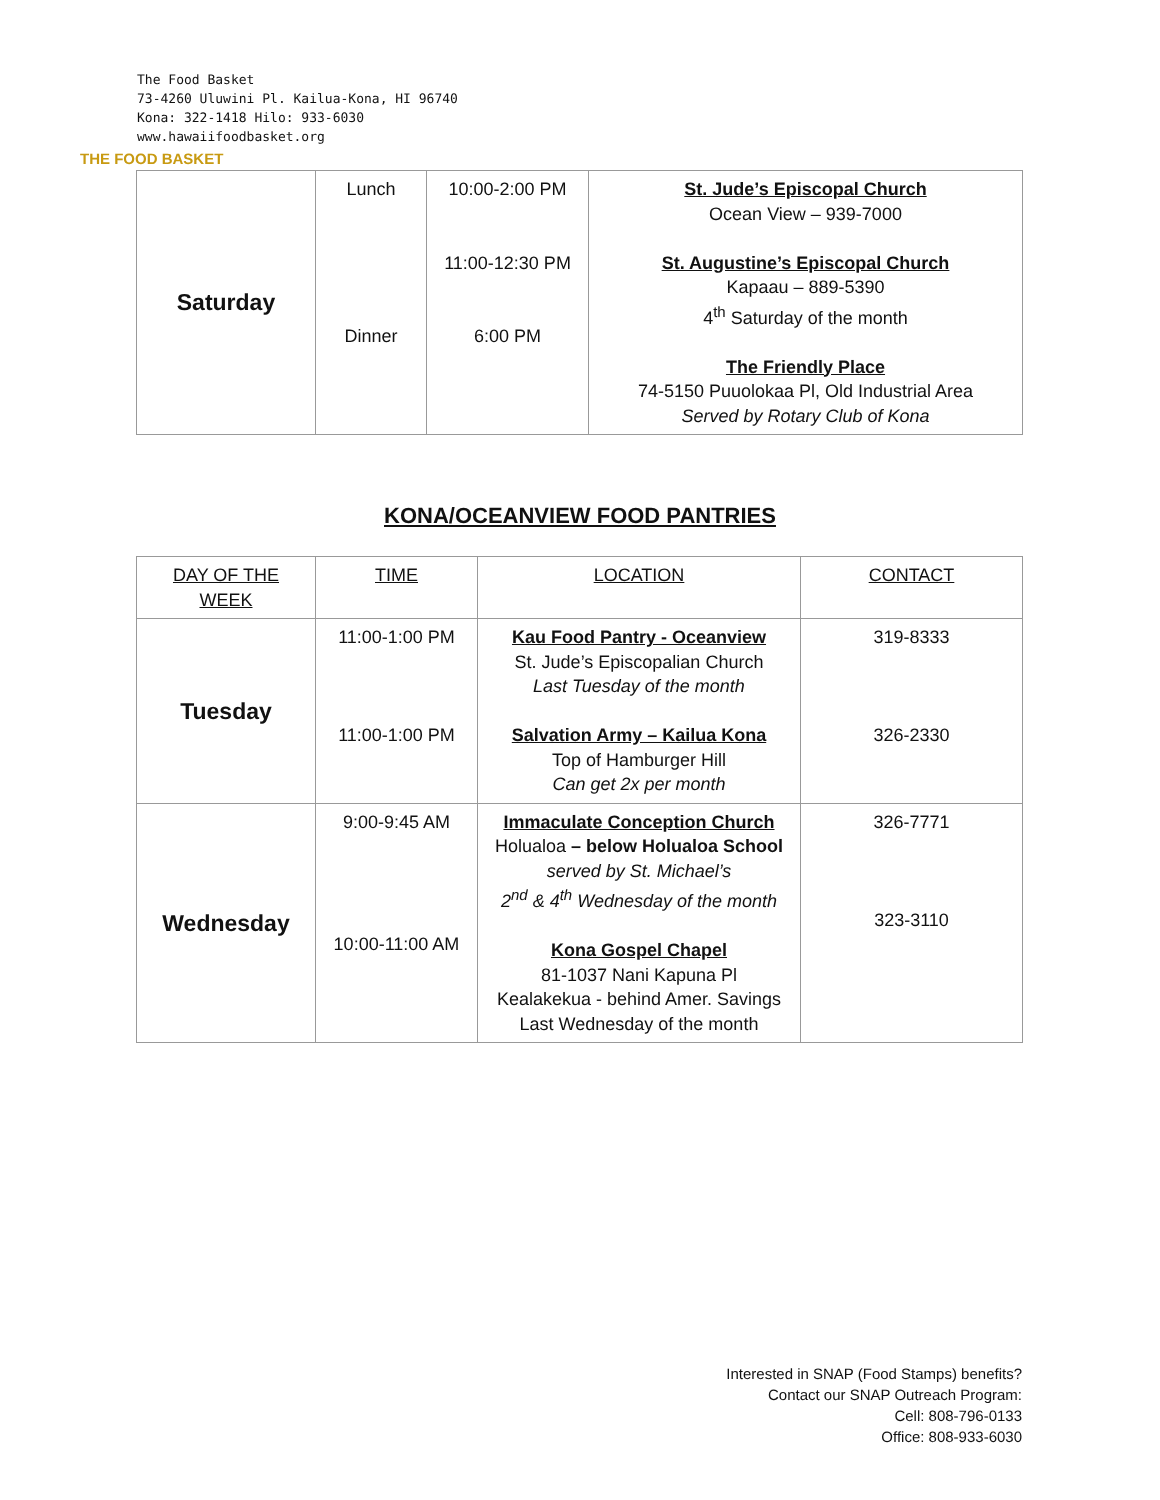The Food Basket
73-4260 Uluwini Pl. Kailua-Kona, HI 96740
Kona: 322-1418 Hilo: 933-6030
www.hawaiifoodbasket.org
THE FOOD BASKET
| Saturday | Lunch Dinner | 10:00-2:00 PM 11:00-12:30 PM 6:00 PM | St. Jude’s Episcopal Church Ocean View – 939-7000 St. Augustine’s Episcopal Church Kapaau – 889-5390 4<sup>th</sup> Saturday of the month The Friendly Place 74-5150 Puuolokaa Pl, Old Industrial Area Served by Rotary Club of Kona |
KONA/OCEANVIEW FOOD PANTRIES
| DAY OF THE WEEK | TIME | LOCATION | CONTACT |
| --- | --- | --- | --- |
| Tuesday | 11:00-1:00 PM 11:00-1:00 PM | Kau Food Pantry - Oceanview St. Jude’s Episcopalian Church Last Tuesday of the month Salvation Army – Kailua Kona Top of Hamburger Hill Can get 2x per month | 319-8333 326-2330 |
| Wednesday | 9:00-9:45 AM 10:00-11:00 AM | Immaculate Conception Church Holualoa – below Holualoa School served by St. Michael’s 2<sup>nd</sup> & 4<sup>th</sup> Wednesday of the month Kona Gospel Chapel 81-1037 Nani Kapuna Pl Kealakekua - behind Amer. Savings Last Wednesday of the month | 326-7771 323-3110 |
Interested in SNAP (Food Stamps) benefits?
Contact our SNAP Outreach Program:
Cell: 808-796-0133
Office: 808-933-6030